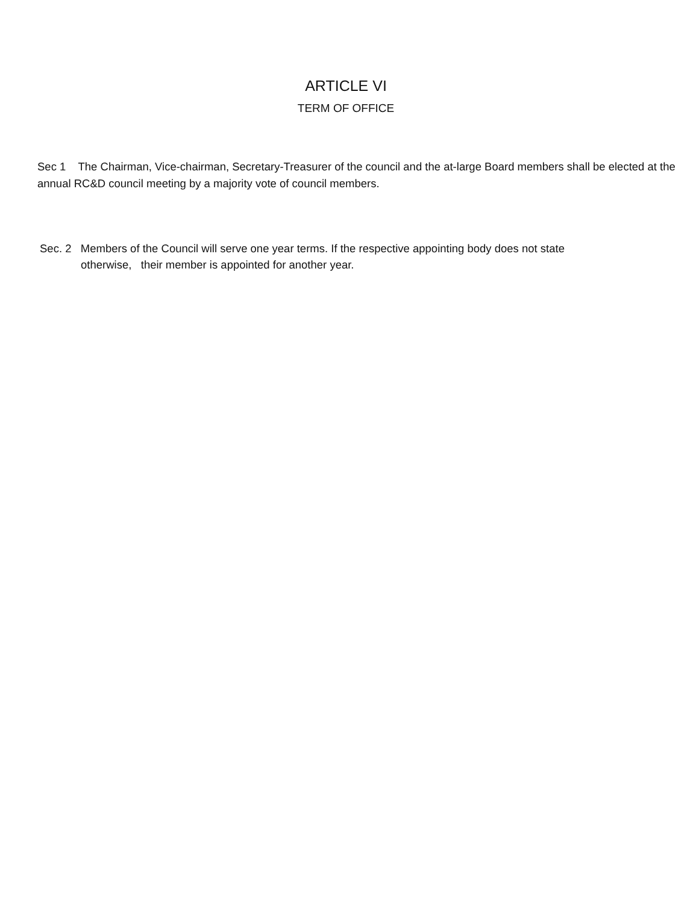ARTICLE VI
TERM OF OFFICE
Sec 1 The Chairman, Vice-chairman, Secretary-Treasurer of the council and the at-large Board members shall be elected at the annual RC&D council meeting by a majority vote of council members.
Sec. 2 Members of the Council will serve one year terms. If the respective appointing body does not state
otherwise, their member is appointed for another year.